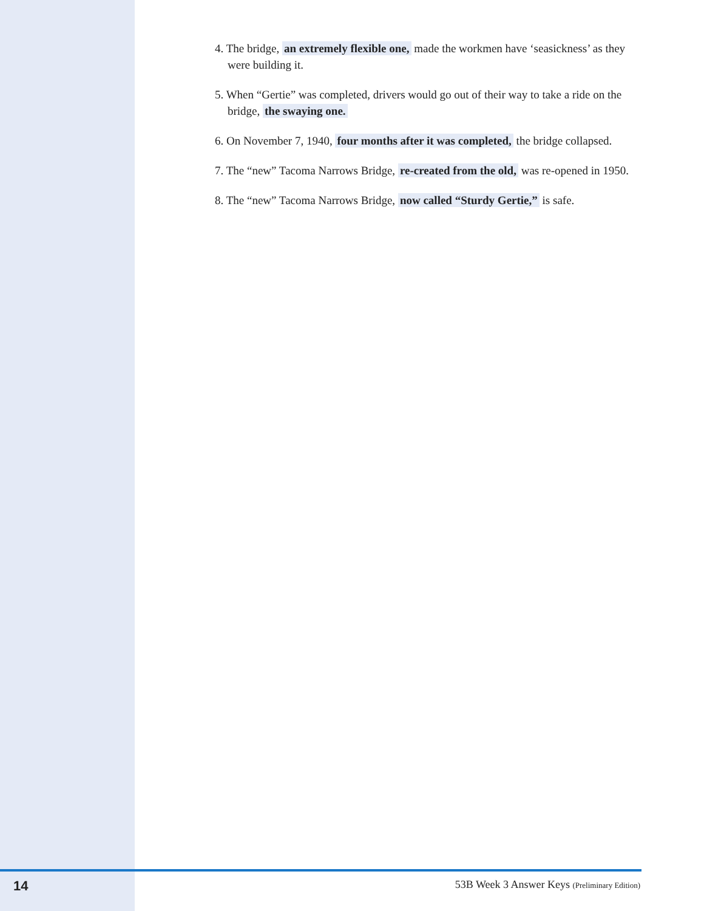4. The bridge, an extremely flexible one, made the workmen have ‘seasickness’ as they were building it.
5. When “Gertie” was completed, drivers would go out of their way to take a ride on the bridge, the swaying one.
6. On November 7, 1940, four months after it was completed, the bridge collapsed.
7. The “new” Tacoma Narrows Bridge, re-created from the old, was re-opened in 1950.
8. The “new” Tacoma Narrows Bridge, now called “Sturdy Gertie,” is safe.
14 53B Week 3 Answer Keys (Preliminary Edition)